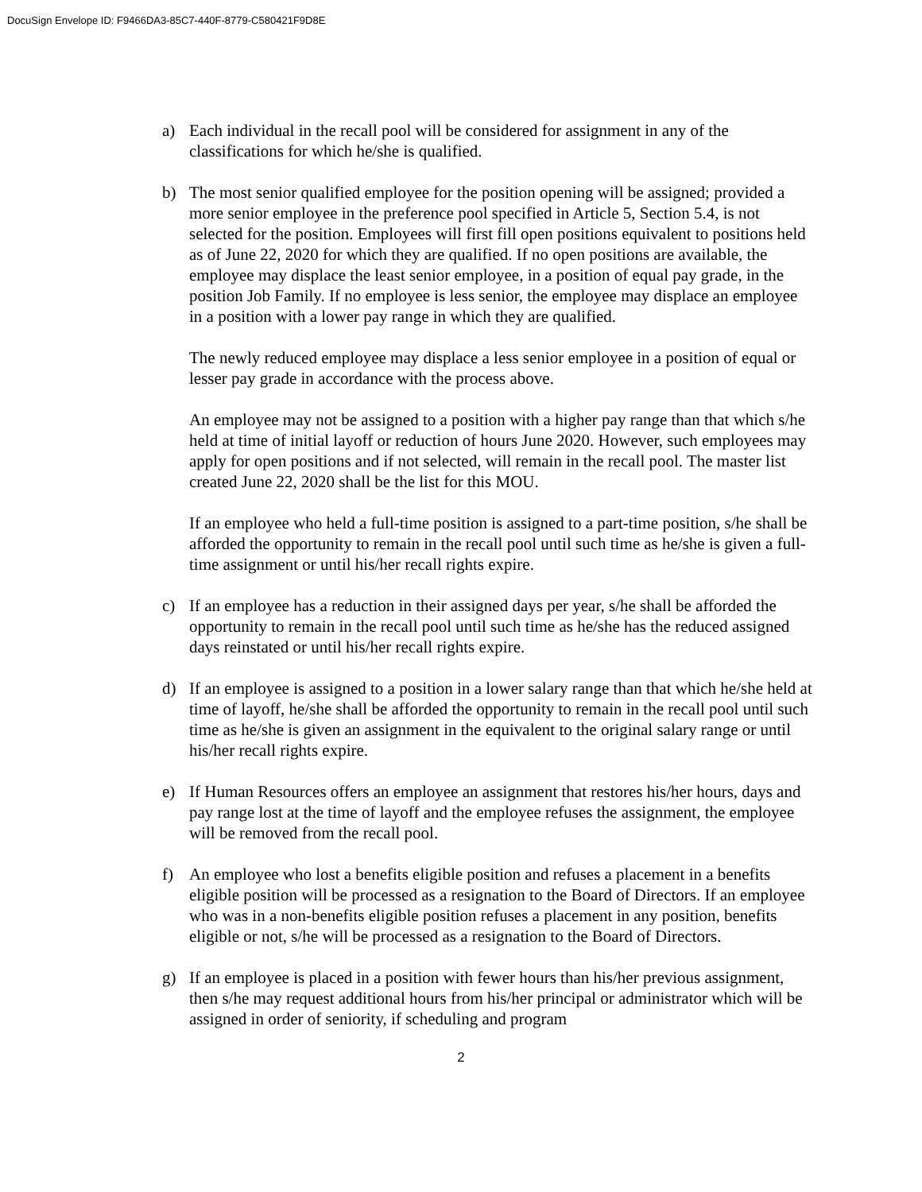DocuSign Envelope ID: F9466DA3-85C7-440F-8779-C580421F9D8E
a) Each individual in the recall pool will be considered for assignment in any of the classifications for which he/she is qualified.
b) The most senior qualified employee for the position opening will be assigned; provided a more senior employee in the preference pool specified in Article 5, Section 5.4, is not selected for the position. Employees will first fill open positions equivalent to positions held as of June 22, 2020 for which they are qualified. If no open positions are available, the employee may displace the least senior employee, in a position of equal pay grade, in the position Job Family. If no employee is less senior, the employee may displace an employee in a position with a lower pay range in which they are qualified.
The newly reduced employee may displace a less senior employee in a position of equal or lesser pay grade in accordance with the process above.
An employee may not be assigned to a position with a higher pay range than that which s/he held at time of initial layoff or reduction of hours June 2020. However, such employees may apply for open positions and if not selected, will remain in the recall pool. The master list created June 22, 2020 shall be the list for this MOU.
If an employee who held a full-time position is assigned to a part-time position, s/he shall be afforded the opportunity to remain in the recall pool until such time as he/she is given a full-time assignment or until his/her recall rights expire.
c) If an employee has a reduction in their assigned days per year, s/he shall be afforded the opportunity to remain in the recall pool until such time as he/she has the reduced assigned days reinstated or until his/her recall rights expire.
d) If an employee is assigned to a position in a lower salary range than that which he/she held at time of layoff, he/she shall be afforded the opportunity to remain in the recall pool until such time as he/she is given an assignment in the equivalent to the original salary range or until his/her recall rights expire.
e) If Human Resources offers an employee an assignment that restores his/her hours, days and pay range lost at the time of layoff and the employee refuses the assignment, the employee will be removed from the recall pool.
f) An employee who lost a benefits eligible position and refuses a placement in a benefits eligible position will be processed as a resignation to the Board of Directors. If an employee who was in a non-benefits eligible position refuses a placement in any position, benefits eligible or not, s/he will be processed as a resignation to the Board of Directors.
g) If an employee is placed in a position with fewer hours than his/her previous assignment, then s/he may request additional hours from his/her principal or administrator which will be assigned in order of seniority, if scheduling and program
2